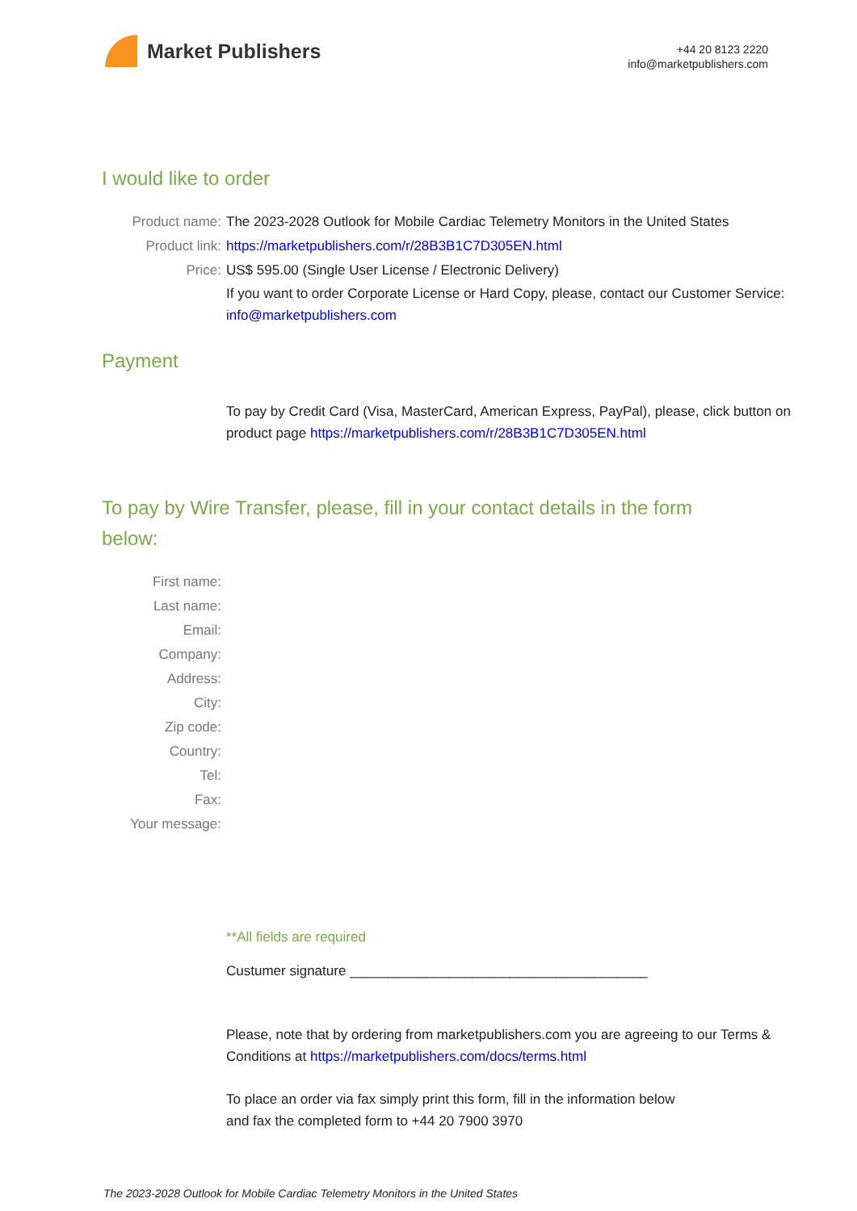Market Publishers
+44 20 8123 2220
info@marketpublishers.com
I would like to order
Product name: The 2023-2028 Outlook for Mobile Cardiac Telemetry Monitors in the United States
Product link: https://marketpublishers.com/r/28B3B1C7D305EN.html
Price: US$ 595.00 (Single User License / Electronic Delivery)
If you want to order Corporate License or Hard Copy, please, contact our Customer Service:
info@marketpublishers.com
Payment
To pay by Credit Card (Visa, MasterCard, American Express, PayPal), please, click button on product page https://marketpublishers.com/r/28B3B1C7D305EN.html
To pay by Wire Transfer, please, fill in your contact details in the form below:
First name:
Last name:
Email:
Company:
Address:
City:
Zip code:
Country:
Tel:
Fax:
Your message:
**All fields are required
Custumer signature _______________________________________
Please, note that by ordering from marketpublishers.com you are agreeing to our Terms & Conditions at https://marketpublishers.com/docs/terms.html
To place an order via fax simply print this form, fill in the information below
and fax the completed form to +44 20 7900 3970
The 2023-2028 Outlook for Mobile Cardiac Telemetry Monitors in the United States